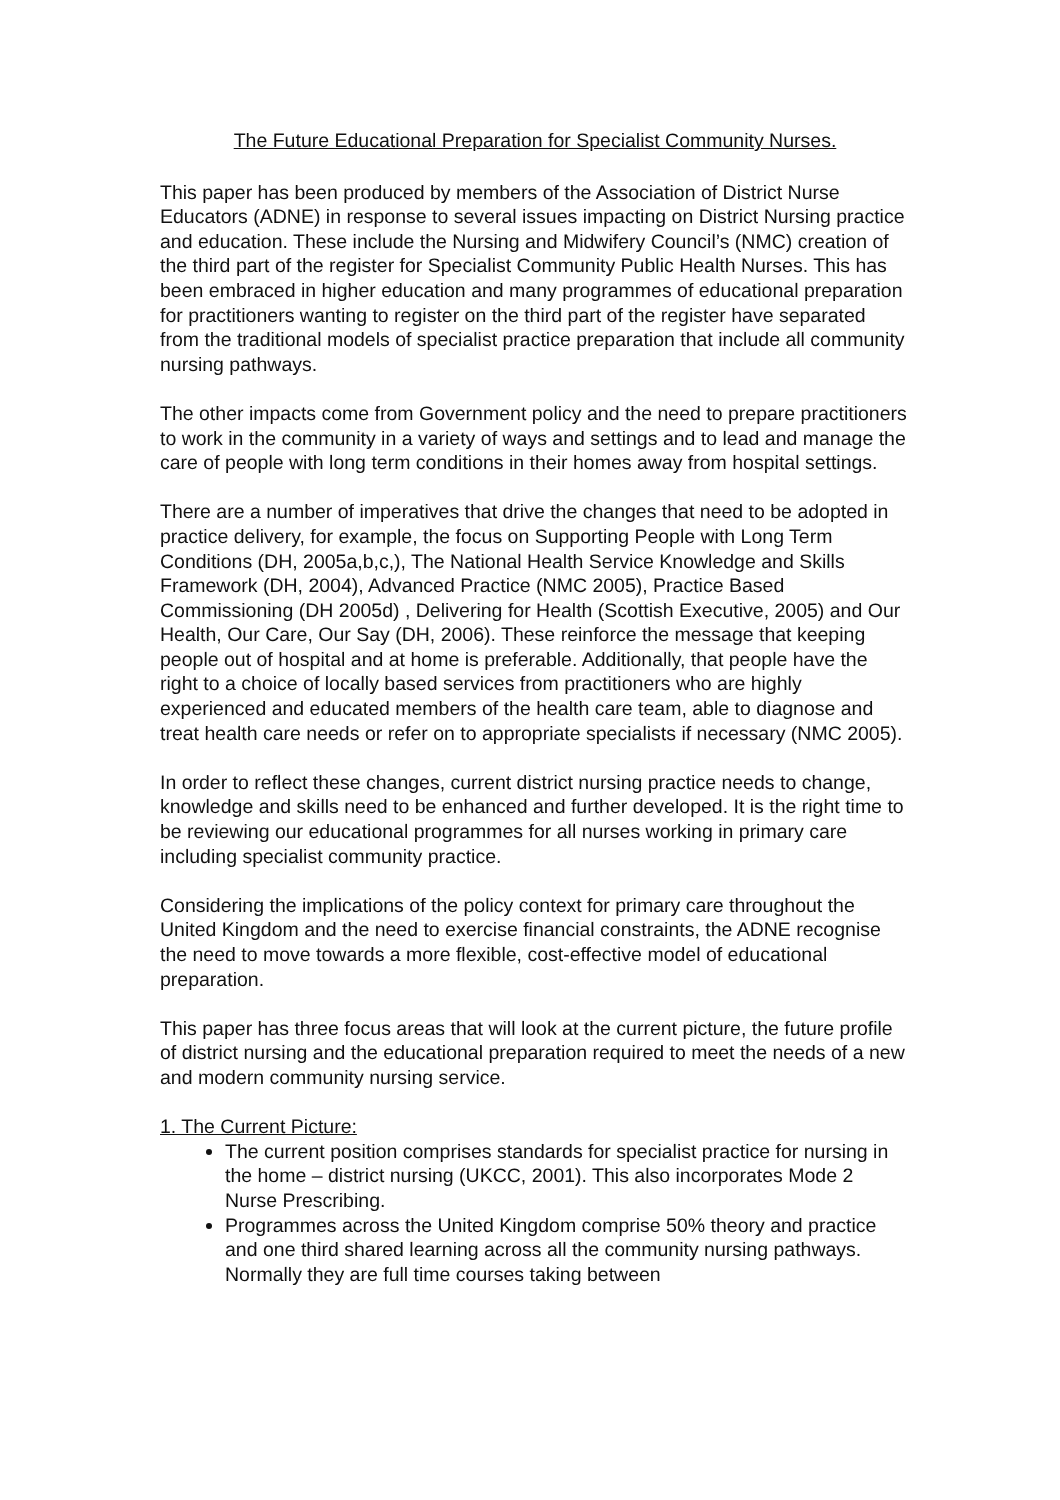The Future Educational Preparation for Specialist Community Nurses.
This paper has been produced by members of the Association of District Nurse Educators (ADNE) in response to several issues impacting on District Nursing practice and education. These include the Nursing and Midwifery Council’s (NMC) creation of the third part of the register for Specialist Community Public Health Nurses. This has been embraced in higher education and many programmes of educational preparation for practitioners wanting to register on the third part of the register have separated from the traditional models of specialist practice preparation that include all community nursing pathways.
The other impacts come from Government policy and the need to prepare practitioners to work in the community in a variety of ways and settings and to lead and manage the care of people with long term conditions in their homes away from hospital settings.
There are a number of imperatives that drive the changes that need to be adopted in practice delivery, for example, the focus on Supporting People with Long Term Conditions (DH, 2005a,b,c,), The National Health Service Knowledge and Skills Framework (DH, 2004), Advanced Practice (NMC 2005), Practice Based Commissioning (DH 2005d) , Delivering for Health (Scottish Executive, 2005) and Our Health, Our Care, Our Say (DH, 2006). These reinforce the message that keeping people out of hospital and at home is preferable. Additionally, that people have the right to a choice of locally based services from practitioners who are highly experienced and educated members of the health care team, able to diagnose and treat health care needs or refer on to appropriate specialists if necessary (NMC 2005).
In order to reflect these changes, current district nursing practice needs to change, knowledge and skills need to be enhanced and further developed. It is the right time to be reviewing our educational programmes for all nurses working in primary care including specialist community practice.
Considering the implications of the policy context for primary care throughout the United Kingdom and the need to exercise financial constraints, the ADNE recognise the need to move towards a more flexible, cost-effective model of educational preparation.
This paper has three focus areas that will look at the current picture, the future profile of district nursing and the educational preparation required to meet the needs of a new and modern community nursing service.
1. The Current Picture:
The current position comprises standards for specialist practice for nursing in the home – district nursing (UKCC, 2001). This also incorporates Mode 2 Nurse Prescribing.
Programmes across the United Kingdom comprise 50% theory and practice and one third shared learning across all the community nursing pathways. Normally they are full time courses taking between